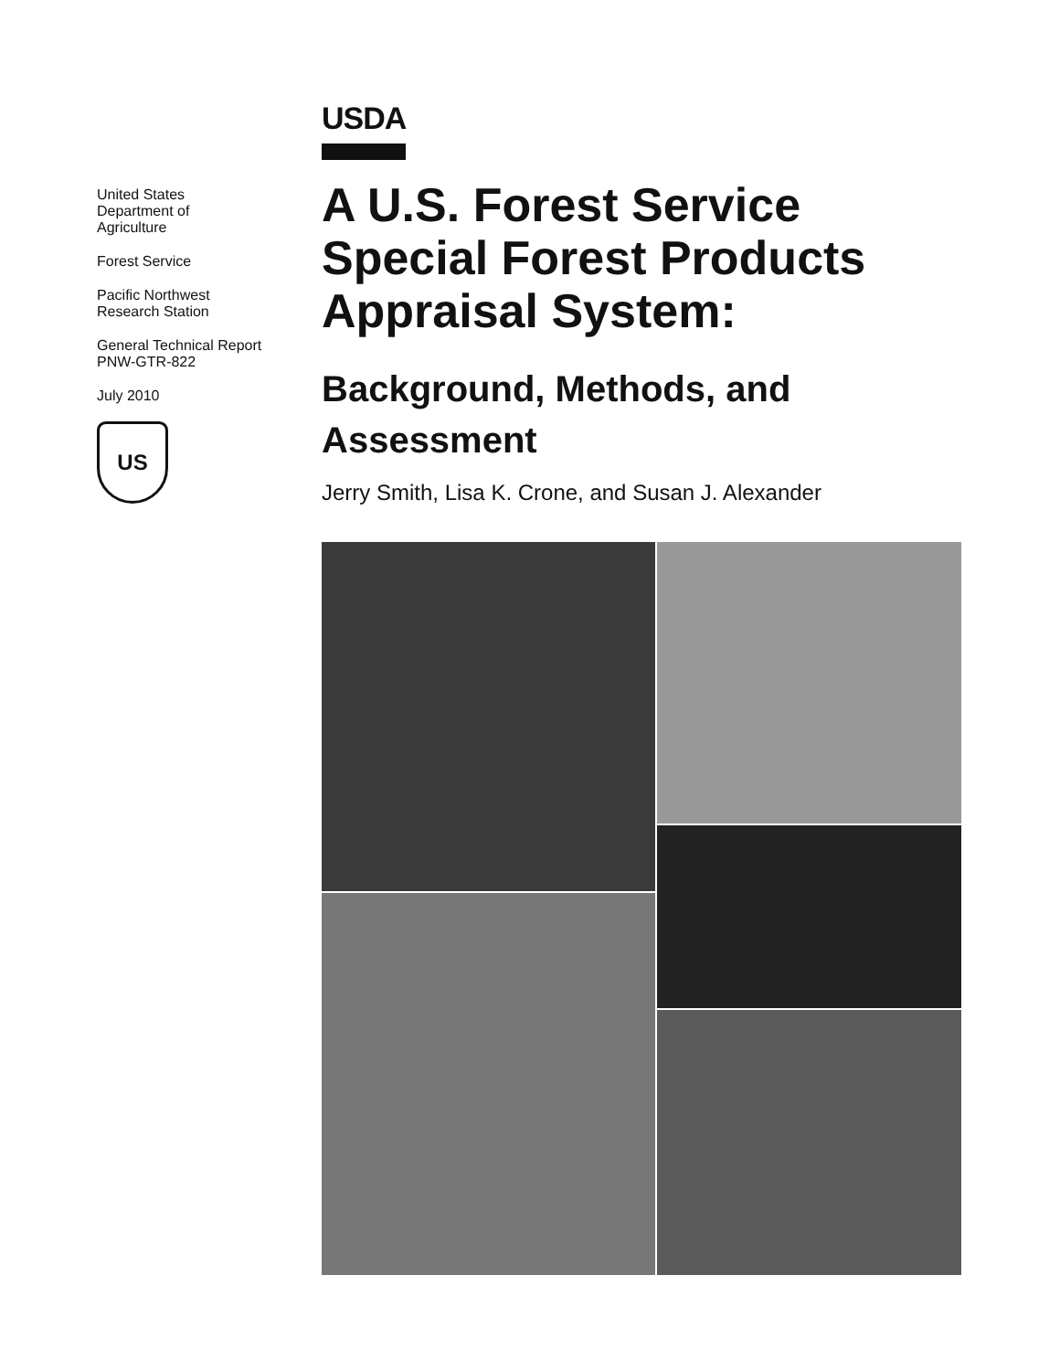United States
Department of
Agriculture
Forest Service
Pacific Northwest
Research Station
General Technical Report
PNW-GTR-822
July 2010
US
USDA
A U.S. Forest Service Special Forest Products Appraisal System:
Background, Methods, and Assessment
Jerry Smith, Lisa K. Crone, and Susan J. Alexander